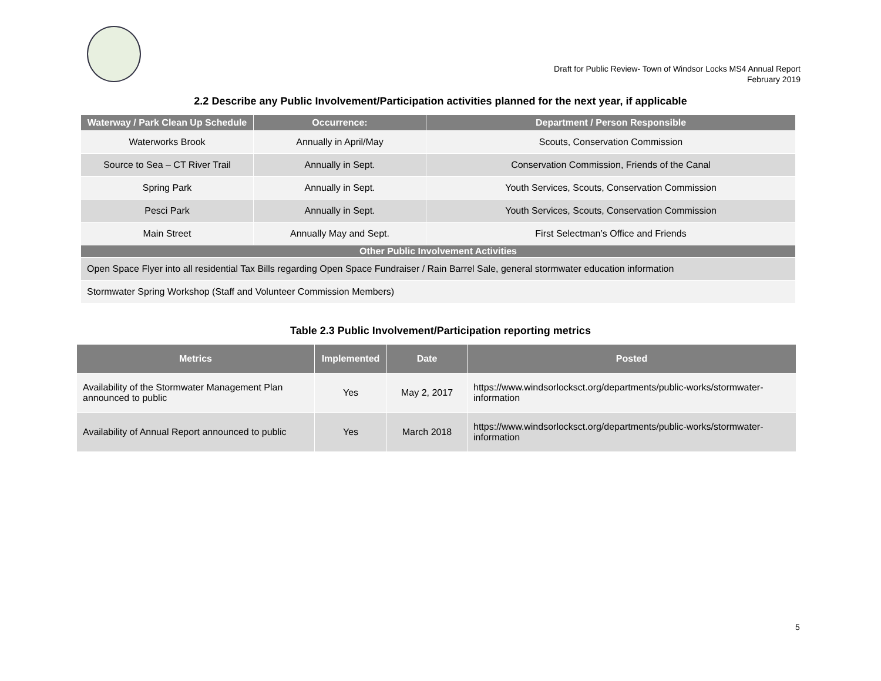Draft for Public Review- Town of Windsor Locks MS4 Annual Report
February 2019
2.2 Describe any Public Involvement/Participation activities planned for the next year, if applicable
| Waterway / Park Clean Up Schedule | Occurrence: | Department / Person Responsible |
| --- | --- | --- |
| Waterworks Brook | Annually in April/May | Scouts, Conservation Commission |
| Source to Sea – CT River Trail | Annually in Sept. | Conservation Commission, Friends of the Canal |
| Spring Park | Annually in Sept. | Youth Services, Scouts, Conservation Commission |
| Pesci Park | Annually in Sept. | Youth Services, Scouts, Conservation Commission |
| Main Street | Annually May and Sept. | First Selectman’s Office and Friends |
| Other Public Involvement Activities | | |
| Open Space Flyer into all residential Tax Bills regarding Open Space Fundraiser / Rain Barrel Sale, general stormwater education information | | |
| Stormwater Spring Workshop (Staff and Volunteer Commission Members) | | |
Table 2.3 Public Involvement/Participation reporting metrics
| Metrics | Implemented | Date | Posted |
| --- | --- | --- | --- |
| Availability of the Stormwater Management Plan announced to public | Yes | May 2, 2017 | https://www.windsorlocksct.org/departments/public-works/stormwater-information |
| Availability of Annual Report announced to public | Yes | March 2018 | https://www.windsorlocksct.org/departments/public-works/stormwater-information |
5